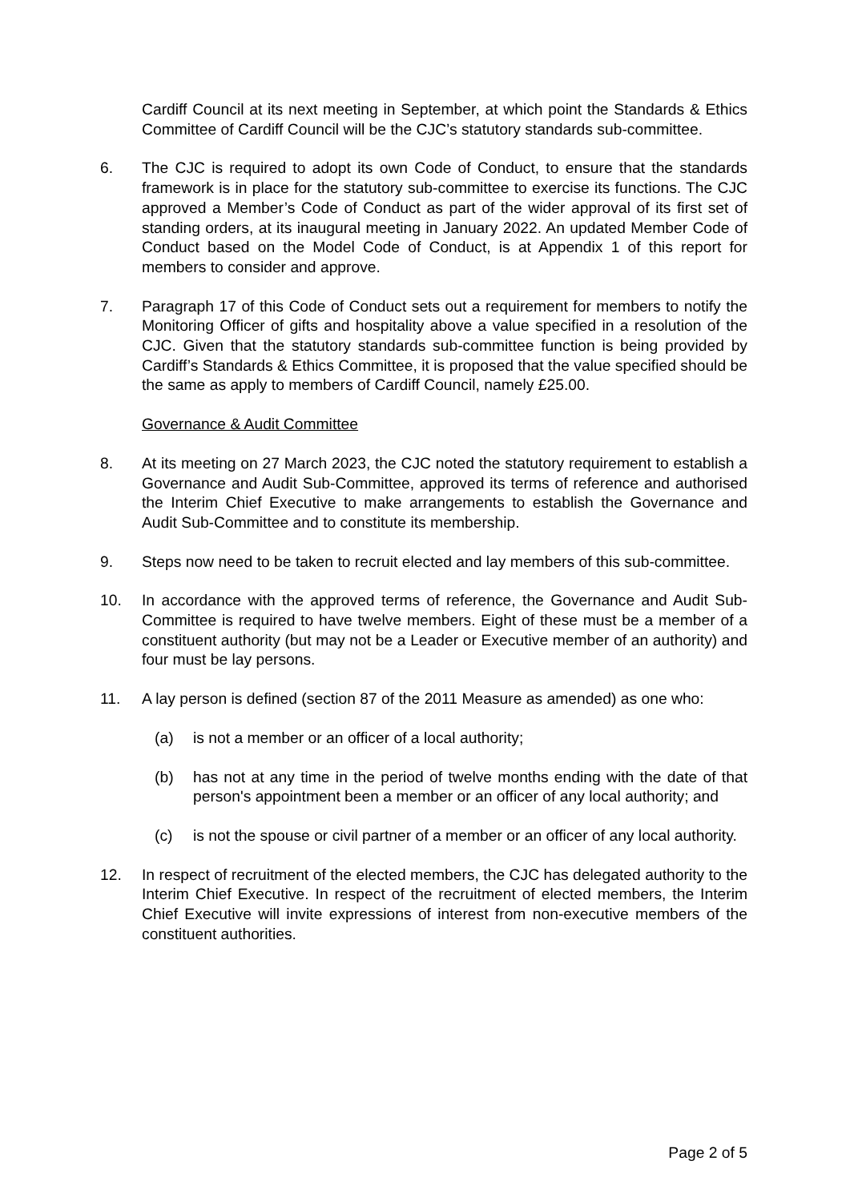Cardiff Council at its next meeting in September, at which point the Standards & Ethics Committee of Cardiff Council will be the CJC’s statutory standards sub-committee.
6. The CJC is required to adopt its own Code of Conduct, to ensure that the standards framework is in place for the statutory sub-committee to exercise its functions. The CJC approved a Member’s Code of Conduct as part of the wider approval of its first set of standing orders, at its inaugural meeting in January 2022. An updated Member Code of Conduct based on the Model Code of Conduct, is at Appendix 1 of this report for members to consider and approve.
7. Paragraph 17 of this Code of Conduct sets out a requirement for members to notify the Monitoring Officer of gifts and hospitality above a value specified in a resolution of the CJC. Given that the statutory standards sub-committee function is being provided by Cardiff’s Standards & Ethics Committee, it is proposed that the value specified should be the same as apply to members of Cardiff Council, namely £25.00.
Governance & Audit Committee
8. At its meeting on 27 March 2023, the CJC noted the statutory requirement to establish a Governance and Audit Sub-Committee, approved its terms of reference and authorised the Interim Chief Executive to make arrangements to establish the Governance and Audit Sub-Committee and to constitute its membership.
9. Steps now need to be taken to recruit elected and lay members of this sub-committee.
10. In accordance with the approved terms of reference, the Governance and Audit Sub-Committee is required to have twelve members. Eight of these must be a member of a constituent authority (but may not be a Leader or Executive member of an authority) and four must be lay persons.
11. A lay person is defined (section 87 of the 2011 Measure as amended) as one who:
(a) is not a member or an officer of a local authority;
(b) has not at any time in the period of twelve months ending with the date of that person's appointment been a member or an officer of any local authority; and
(c) is not the spouse or civil partner of a member or an officer of any local authority.
12. In respect of recruitment of the elected members, the CJC has delegated authority to the Interim Chief Executive. In respect of the recruitment of elected members, the Interim Chief Executive will invite expressions of interest from non-executive members of the constituent authorities.
Page 2 of 5